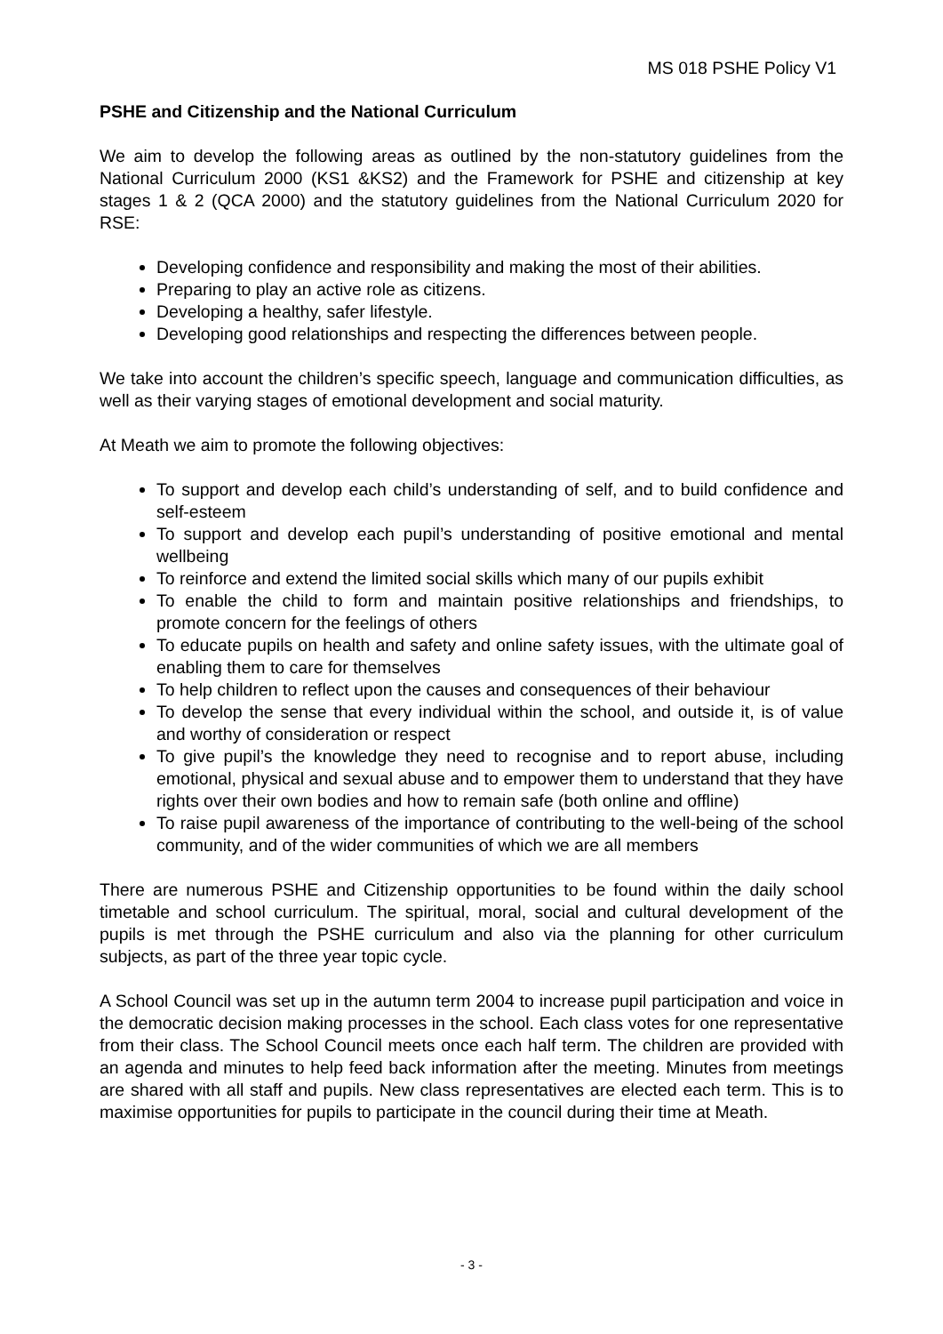MS 018 PSHE Policy V1
PSHE and Citizenship and the National Curriculum
We aim to develop the following areas as outlined by the non-statutory guidelines from the National Curriculum 2000 (KS1 &KS2) and the Framework for PSHE and citizenship at key stages 1 & 2 (QCA 2000) and the statutory guidelines from the National Curriculum 2020 for RSE:
Developing confidence and responsibility and making the most of their abilities.
Preparing to play an active role as citizens.
Developing a healthy, safer lifestyle.
Developing good relationships and respecting the differences between people.
We take into account the children’s specific speech, language and communication difficulties, as well as their varying stages of emotional development and social maturity.
At Meath we aim to promote the following objectives:
To support and develop each child’s understanding of self, and to build confidence and self-esteem
To support and develop each pupil’s understanding of positive emotional and mental wellbeing
To reinforce and extend the limited social skills which many of our pupils exhibit
To enable the child to form and maintain positive relationships and friendships, to promote concern for the feelings of others
To educate pupils on health and safety and online safety issues, with the ultimate goal of enabling them to care for themselves
To help children to reflect upon the causes and consequences of their behaviour
To develop the sense that every individual within the school, and outside it, is of value and worthy of consideration or respect
To give pupil’s the knowledge they need to recognise and to report abuse, including emotional, physical and sexual abuse and to empower them to understand that they have rights over their own bodies and how to remain safe (both online and offline)
To raise pupil awareness of the importance of contributing to the well-being of the school community, and of the wider communities of which we are all members
There are numerous PSHE and Citizenship opportunities to be found within the daily school timetable and school curriculum. The spiritual, moral, social and cultural development of the pupils is met through the PSHE curriculum and also via the planning for other curriculum subjects, as part of the three year topic cycle.
A School Council was set up in the autumn term 2004 to increase pupil participation and voice in the democratic decision making processes in the school. Each class votes for one representative from their class. The School Council meets once each half term. The children are provided with an agenda and minutes to help feed back information after the meeting. Minutes from meetings are shared with all staff and pupils. New class representatives are elected each term. This is to maximise opportunities for pupils to participate in the council during their time at Meath.
- 3 -